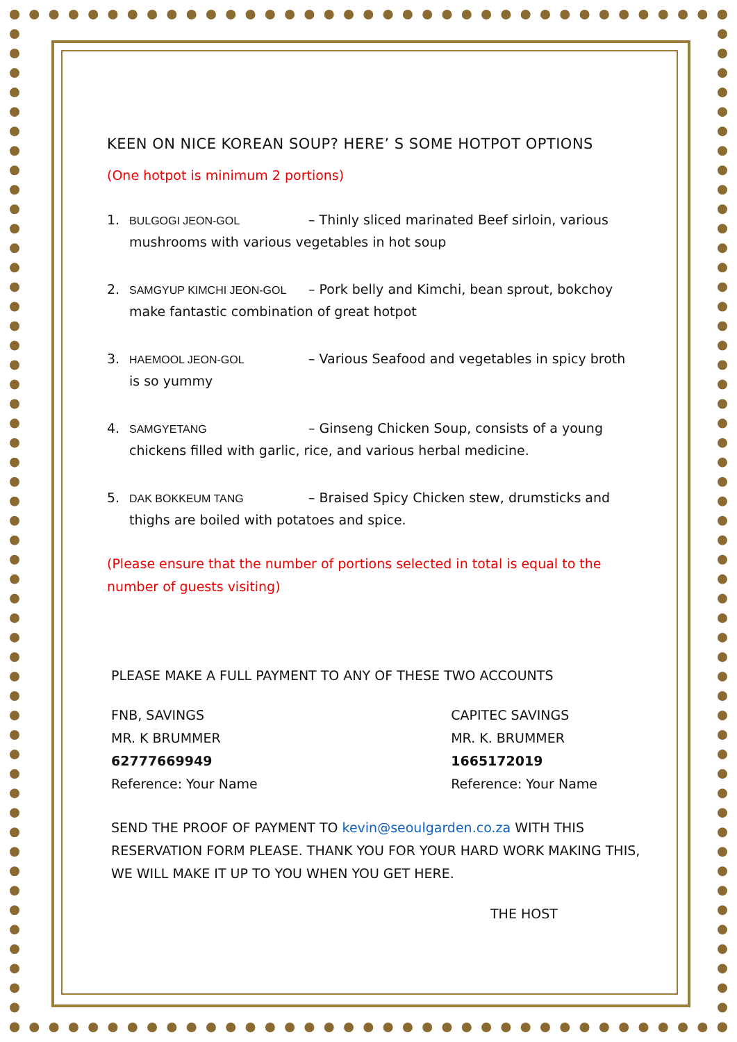KEEN ON NICE KOREAN SOUP? HERE’ S SOME HOTPOT OPTIONS
(One hotpot is minimum 2 portions)
1. BULGOGI JEON-GOL – Thinly sliced marinated Beef sirloin, various
mushrooms with various vegetables in hot soup
2. SAMGYUP KIMCHI JEON-GOL – Pork belly and Kimchi, bean sprout, bokchoy
make fantastic combination of great hotpot
3. HAEMOOL JEON-GOL – Various Seafood and vegetables in spicy broth
is so yummy
4. SAMGYETANG – Ginseng Chicken Soup, consists of a young
chickens filled with garlic, rice, and various herbal medicine.
5. DAK BOKKEUM TANG – Braised Spicy Chicken stew, drumsticks and
thighs are boiled with potatoes and spice.
(Please ensure that the number of portions selected in total is equal to the number of guests visiting)
PLEASE MAKE A FULL PAYMENT TO ANY OF THESE TWO ACCOUNTS
FNB, SAVINGS
MR. K BRUMMER
62777669949
Reference: Your Name
CAPITEC SAVINGS
MR. K. BRUMMER
1665172019
Reference: Your Name
SEND THE PROOF OF PAYMENT TO kevin@seoulgarden.co.za WITH THIS RESERVATION FORM PLEASE. THANK YOU FOR YOUR HARD WORK MAKING THIS, WE WILL MAKE IT UP TO YOU WHEN YOU GET HERE.
THE HOST